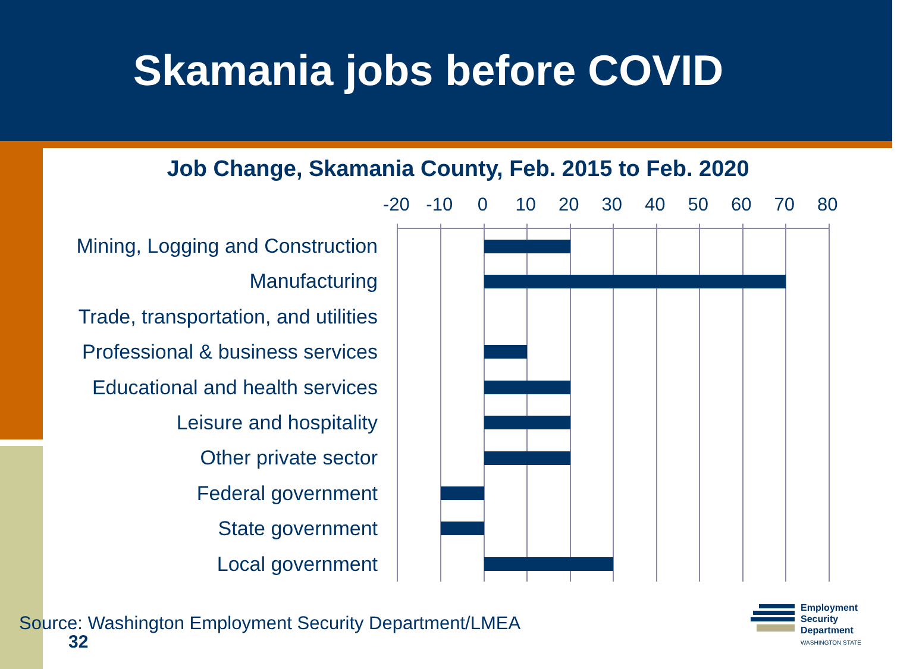Skamania jobs before COVID
Job Change, Skamania County, Feb. 2015 to Feb. 2020
-20 -10 0 10 20 30 40 50 60 70 80
Mining, Logging and Construction
Manufacturing
Trade, transportation, and utilities
Professional & business services
Educational and health services
Leisure and hospitality
Other private sector
Federal government
State government
Local government
Source: Washington Employment Security Department/LMEA
32
Employment
Security
Department
WASHINGTON STATE